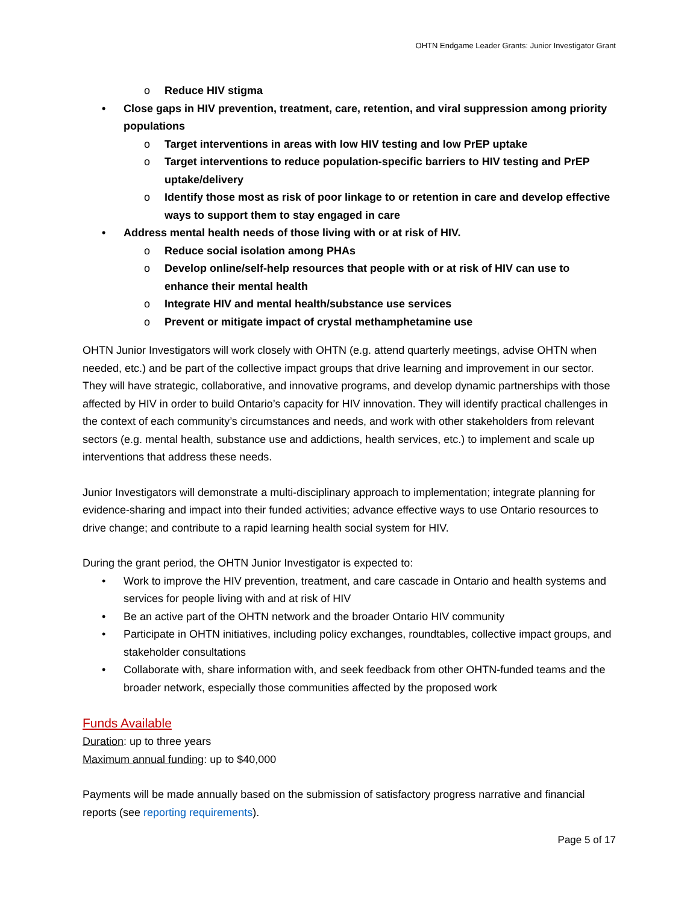OHTN Endgame Leader Grants: Junior Investigator Grant
o Reduce HIV stigma
• Close gaps in HIV prevention, treatment, care, retention, and viral suppression among priority populations
o Target interventions in areas with low HIV testing and low PrEP uptake
o Target interventions to reduce population-specific barriers to HIV testing and PrEP uptake/delivery
o Identify those most as risk of poor linkage to or retention in care and develop effective ways to support them to stay engaged in care
• Address mental health needs of those living with or at risk of HIV.
o Reduce social isolation among PHAs
o Develop online/self-help resources that people with or at risk of HIV can use to enhance their mental health
o Integrate HIV and mental health/substance use services
o Prevent or mitigate impact of crystal methamphetamine use
OHTN Junior Investigators will work closely with OHTN (e.g. attend quarterly meetings, advise OHTN when needed, etc.) and be part of the collective impact groups that drive learning and improvement in our sector. They will have strategic, collaborative, and innovative programs, and develop dynamic partnerships with those affected by HIV in order to build Ontario’s capacity for HIV innovation. They will identify practical challenges in the context of each community’s circumstances and needs, and work with other stakeholders from relevant sectors (e.g. mental health, substance use and addictions, health services, etc.) to implement and scale up interventions that address these needs.
Junior Investigators will demonstrate a multi-disciplinary approach to implementation; integrate planning for evidence-sharing and impact into their funded activities; advance effective ways to use Ontario resources to drive change; and contribute to a rapid learning health social system for HIV.
During the grant period, the OHTN Junior Investigator is expected to:
• Work to improve the HIV prevention, treatment, and care cascade in Ontario and health systems and services for people living with and at risk of HIV
• Be an active part of the OHTN network and the broader Ontario HIV community
• Participate in OHTN initiatives, including policy exchanges, roundtables, collective impact groups, and stakeholder consultations
• Collaborate with, share information with, and seek feedback from other OHTN-funded teams and the broader network, especially those communities affected by the proposed work
Funds Available
Duration: up to three years
Maximum annual funding: up to $40,000
Payments will be made annually based on the submission of satisfactory progress narrative and financial reports (see reporting requirements).
Page 5 of 17